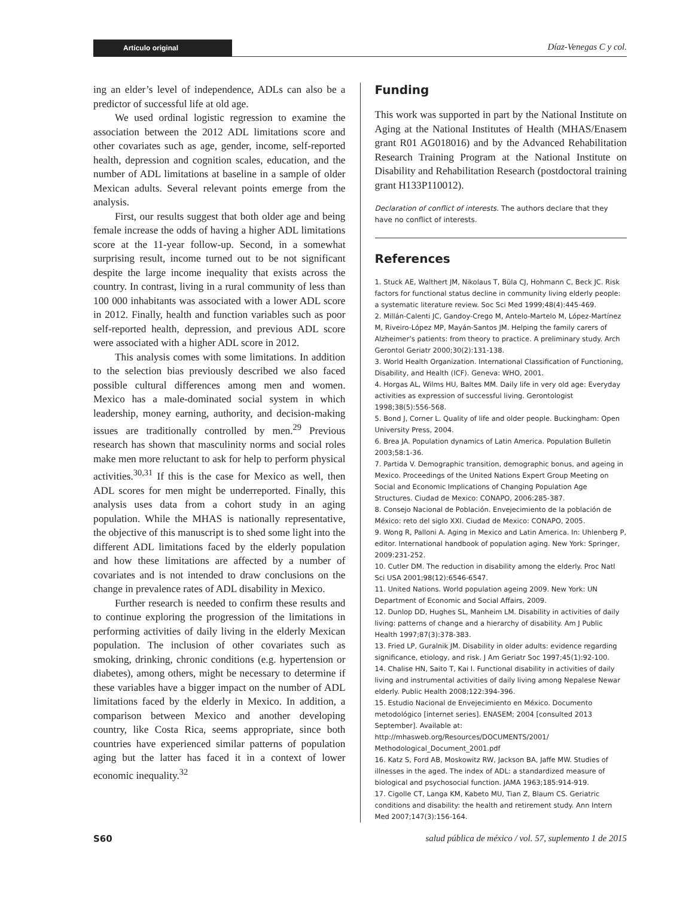Artículo original Díaz-Venegas C y col.
ing an elder’s level of independence, ADLs can also be a predictor of successful life at old age.
We used ordinal logistic regression to examine the association between the 2012 ADL limitations score and other covariates such as age, gender, income, self-reported health, depression and cognition scales, education, and the number of ADL limitations at baseline in a sample of older Mexican adults. Several relevant points emerge from the analysis.
First, our results suggest that both older age and being female increase the odds of having a higher ADL limitations score at the 11-year follow-up. Second, in a somewhat surprising result, income turned out to be not significant despite the large income inequality that exists across the country. In contrast, living in a rural community of less than 100 000 inhabitants was associated with a lower ADL score in 2012. Finally, health and function variables such as poor self-reported health, depression, and previous ADL score were associated with a higher ADL score in 2012.
This analysis comes with some limitations. In addition to the selection bias previously described we also faced possible cultural differences among men and women. Mexico has a male-dominated social system in which leadership, money earning, authority, and decision-making issues are traditionally controlled by men.<sup>29</sup> Previous research has shown that masculinity norms and social roles make men more reluctant to ask for help to perform physical activities.<sup>30,31</sup> If this is the case for Mexico as well, then ADL scores for men might be underreported. Finally, this analysis uses data from a cohort study in an aging population. While the MHAS is nationally representative, the objective of this manuscript is to shed some light into the different ADL limitations faced by the elderly population and how these limitations are affected by a number of covariates and is not intended to draw conclusions on the change in prevalence rates of ADL disability in Mexico.
Further research is needed to confirm these results and to continue exploring the progression of the limitations in performing activities of daily living in the elderly Mexican population. The inclusion of other covariates such as smoking, drinking, chronic conditions (e.g. hypertension or diabetes), among others, might be necessary to determine if these variables have a bigger impact on the number of ADL limitations faced by the elderly in Mexico. In addition, a comparison between Mexico and another developing country, like Costa Rica, seems appropriate, since both countries have experienced similar patterns of population aging but the latter has faced it in a context of lower economic inequality.<sup>32</sup>
Funding
This work was supported in part by the National Institute on Aging at the National Institutes of Health (MHAS/Enasem grant R01 AG018016) and by the Advanced Rehabilitation Research Training Program at the National Institute on Disability and Rehabilitation Research (postdoctoral training grant H133P110012).
Declaration of conflict of interests. The authors declare that they have no conflict of interests.
References
1. Stuck AE, Walthert JM, Nikolaus T, Büla CJ, Hohmann C, Beck JC. Risk factors for functional status decline in community living elderly people: a systematic literature review. Soc Sci Med 1999;48(4):445-469.
2. Millán-Calenti JC, Gandoy-Crego M, Antelo-Martelo M, López-Martínez M, Riveiro-López MP, Mayán-Santos JM. Helping the family carers of Alzheimer’s patients: from theory to practice. A preliminary study. Arch Gerontol Geriatr 2000;30(2):131-138.
3. World Health Organization. International Classification of Functioning, Disability, and Health (ICF). Geneva: WHO, 2001.
4. Horgas AL, Wilms HU, Baltes MM. Daily life in very old age: Everyday activities as expression of successful living. Gerontologist 1998;38(5):556-568.
5. Bond J, Corner L. Quality of life and older people. Buckingham: Open University Press, 2004.
6. Brea JA. Population dynamics of Latin America. Population Bulletin 2003;58:1-36.
7. Partida V. Demographic transition, demographic bonus, and ageing in Mexico. Proceedings of the United Nations Expert Group Meeting on Social and Economic Implications of Changing Population Age Structures. Ciudad de Mexico: CONAPO, 2006:285-387.
8. Consejo Nacional de Población. Envejecimiento de la población de México: reto del siglo XXI. Ciudad de Mexico: CONAPO, 2005.
9. Wong R, Palloni A. Aging in Mexico and Latin America. In: Uhlenberg P, editor. International handbook of population aging. New York: Springer, 2009:231-252.
10. Cutler DM. The reduction in disability among the elderly. Proc Natl Sci USA 2001;98(12):6546-6547.
11. United Nations. World population ageing 2009. New York: UN Department of Economic and Social Affairs, 2009.
12. Dunlop DD, Hughes SL, Manheim LM. Disability in activities of daily living: patterns of change and a hierarchy of disability. Am J Public Health 1997;87(3):378-383.
13. Fried LP, Guralnik JM. Disability in older adults: evidence regarding significance, etiology, and risk. J Am Geriatr Soc 1997;45(1):92-100.
14. Chalise HN, Saito T, Kai I. Functional disability in activities of daily living and instrumental activities of daily living among Nepalese Newar elderly. Public Health 2008;122:394-396.
15. Estudio Nacional de Envejecimiento en México. Documento metodológico [internet series]. ENASEM; 2004 [consulted 2013 September]. Available at: http://mhasweb.org/Resources/DOCUMENTS/2001/ Methodological_Document_2001.pdf
16. Katz S, Ford AB, Moskowitz RW, Jackson BA, Jaffe MW. Studies of illnesses in the aged. The index of ADL: a standardized measure of biological and psychosocial function. JAMA 1963;185:914-919.
17. Cigolle CT, Langa KM, Kabeto MU, Tian Z, Blaum CS. Geriatric conditions and disability: the health and retirement study. Ann Intern Med 2007;147(3):156-164.
S60 salud pública de méxico / vol. 57, suplemento 1 de 2015